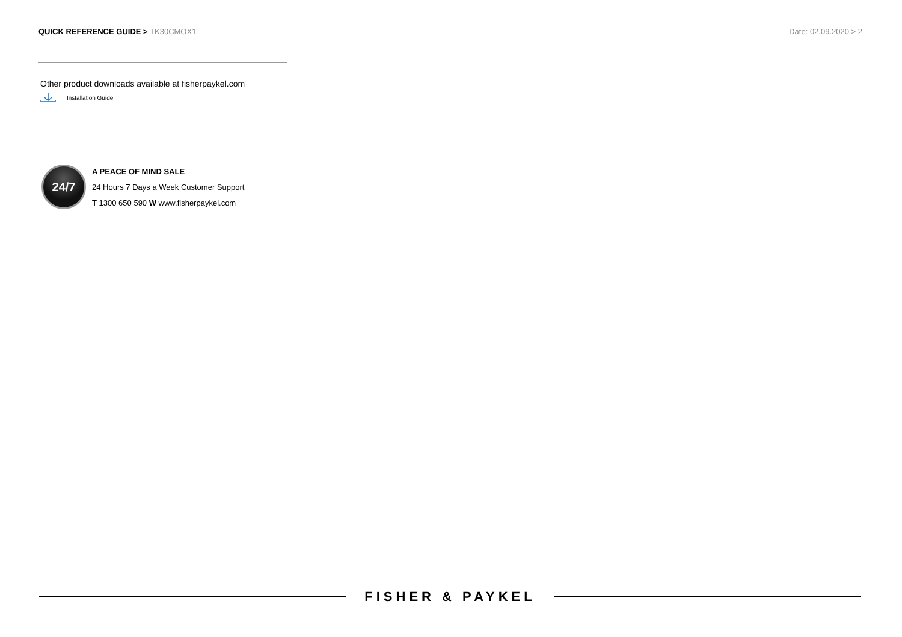QUICK REFERENCE GUIDE > TK30CMOX1
Date: 02.09.2020 > 2
Other product downloads available at fisherpaykel.com
Installation Guide
24/7
A PEACE OF MIND SALE
24 Hours 7 Days a Week Customer Support
T 1300 650 590 W www.fisherpaykel.com
FISHER & PAYKEL